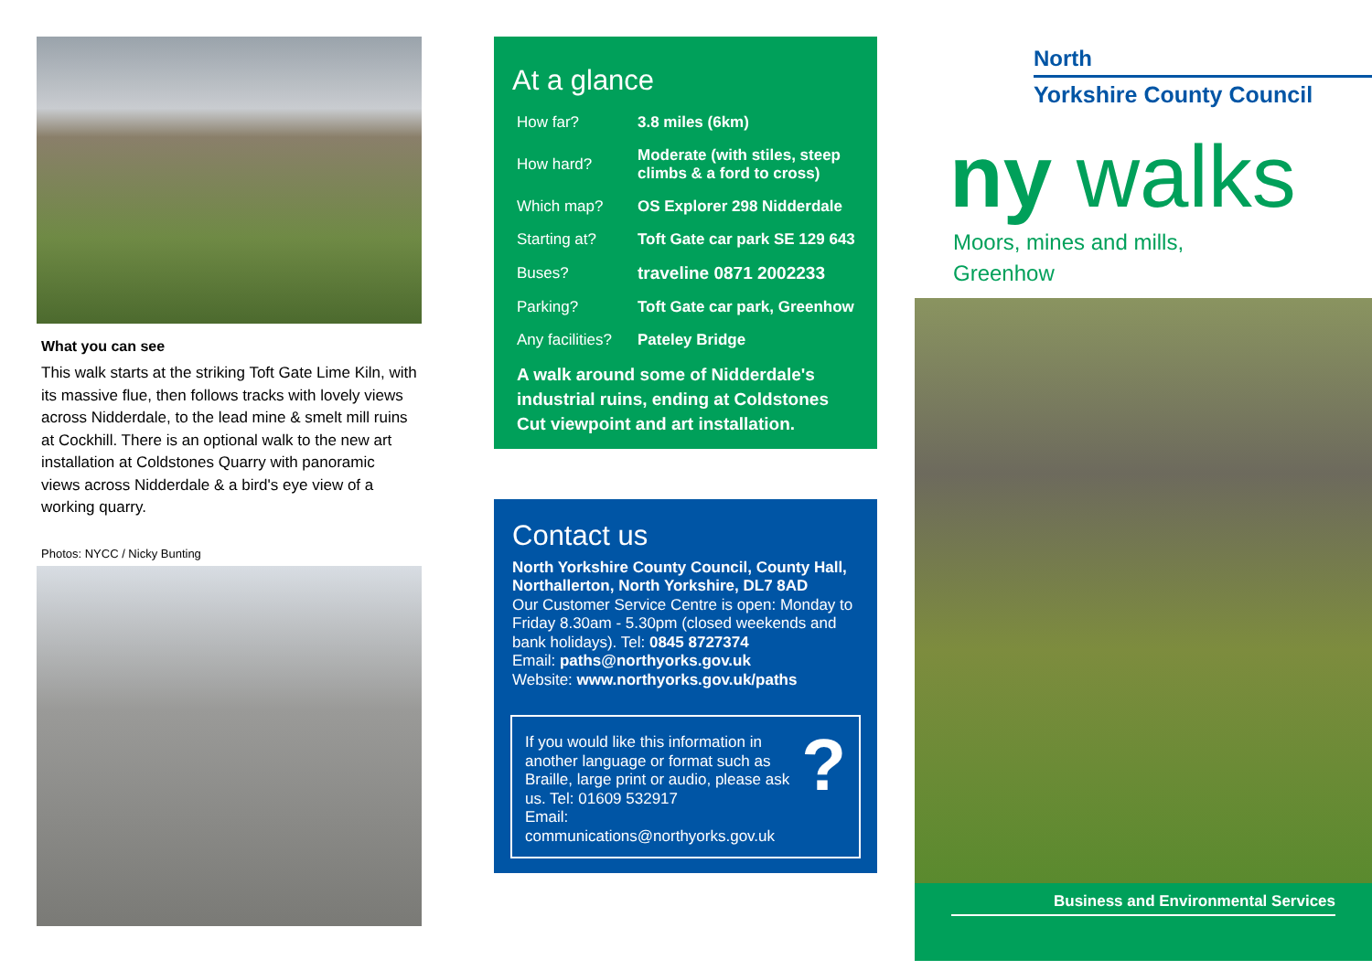What you can see
This walk starts at the striking Toft Gate Lime Kiln, with its massive flue, then follows tracks with lovely views across Nidderdale, to the lead mine & smelt mill ruins at Cockhill. There is an optional walk to the new art installation at Coldstones Quarry with panoramic views across Nidderdale & a bird's eye view of a working quarry.
Photos: NYCC / Nicky Bunting
At a glance
| How far? | 3.8 miles (6km) |
| How hard? | Moderate (with stiles, steep climbs & a ford to cross) |
| Which map? | OS Explorer 298 Nidderdale |
| Starting at? | Toft Gate car park SE 129 643 |
| Buses? | traveline 0871 2002233 |
| Parking? | Toft Gate car park, Greenhow |
| Any facilities? | Pateley Bridge |
A walk around some of Nidderdale's industrial ruins, ending at Coldstones Cut viewpoint and art installation.
Contact us
North Yorkshire County Council, County Hall, Northallerton, North Yorkshire, DL7 8AD
Our Customer Service Centre is open: Monday to Friday 8.30am - 5.30pm (closed weekends and bank holidays). Tel: 0845 8727374
Email: paths@northyorks.gov.uk
Website: www.northyorks.gov.uk/paths
If you would like this information in another language or format such as Braille, large print or audio, please ask us. Tel: 01609 532917
Email: communications@northyorks.gov.uk
?
North
Yorkshire County Council
ny walks
Moors, mines and mills,
Greenhow
Business and Environmental Services